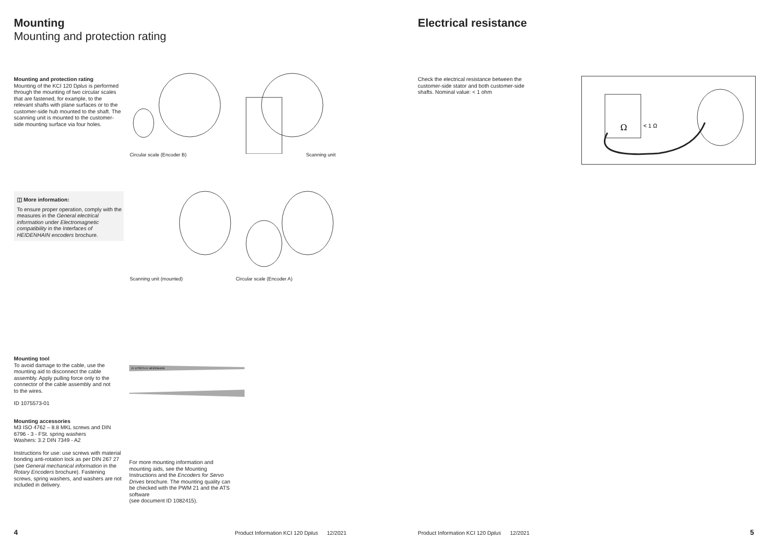Mounting
Mounting and protection rating
Mounting and protection rating
Mounting of the KCI 120 Dplus is performed through the mounting of two circular scales that are fastened, for example, to the relevant shafts with plane surfaces or to the customer-side hub mounted to the shaft. The scanning unit is mounted to the customer-side mounting surface via four holes.
Circular scale (Encoder B) Scanning unit
◫ More information:
To ensure proper operation, comply with the measures in the General electrical information under Electromagnetic compatibility in the Interfaces of HEIDENHAIN encoders brochure.
Scanning unit (mounted) Circular scale (Encoder A)
Mounting tool
To avoid damage to the cable, use the mounting aid to disconnect the cable assembly. Apply pulling force only to the connector of the cable assembly and not to the wires.
ID 1075573-01
Mounting accessories
M3 ISO 4762 – 8.8 MKL screws and DIN 6796 - 3 - FSt. spring washers
Washers: 3.2 DIN 7349 - A2
Instructions for use: use screws with material bonding anti-rotation lock as per DIN 267 27 (see General mechanical information in the Rotary Encoders brochure). Fastening screws, spring washers, and washers are not included in delivery.
ID 1075573-01 HEIDENHAIN
For more mounting information and mounting aids, see the Mounting Instructions and the Encoders for Servo Drives brochure. The mounting quality can be checked with the PWM 21 and the ATS software
(see document ID 1082415).
4
Product Information KCI 120 Dplus 12/2021
Electrical resistance
Check the electrical resistance between the customer-side stator and both customer-side shafts. Nominal value: < 1 ohm
Ω
< 1 Ω
Product Information KCI 120 Dplus 12/2021
5